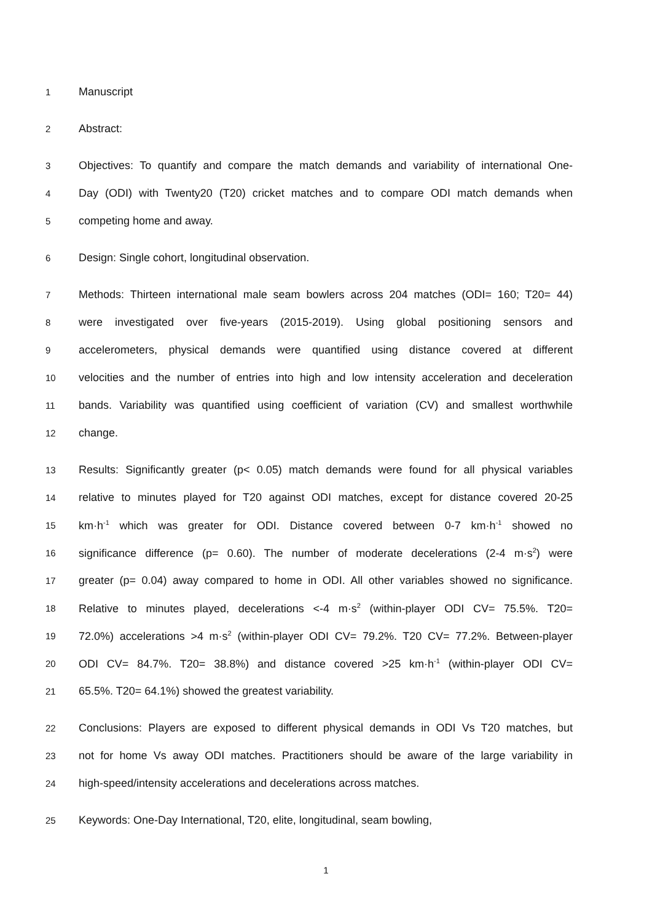1 Manuscript
2 Abstract:
3 Objectives: To quantify and compare the match demands and variability of international One-
4 Day (ODI) with Twenty20 (T20) cricket matches and to compare ODI match demands when
5 competing home and away.
6 Design: Single cohort, longitudinal observation.
7 Methods: Thirteen international male seam bowlers across 204 matches (ODI= 160; T20= 44)
8 were investigated over five-years (2015-2019). Using global positioning sensors and
9 accelerometers, physical demands were quantified using distance covered at different
10 velocities and the number of entries into high and low intensity acceleration and deceleration
11 bands. Variability was quantified using coefficient of variation (CV) and smallest worthwhile
12 change.
13 Results: Significantly greater (p< 0.05) match demands were found for all physical variables
14 relative to minutes played for T20 against ODI matches, except for distance covered 20-25
15 km·h<sup>-1</sup> which was greater for ODI. Distance covered between 0-7 km·h<sup>-1</sup> showed no
16 significance difference (p= 0.60). The number of moderate decelerations (2-4 m·s<sup>2</sup>) were
17 greater (p= 0.04) away compared to home in ODI. All other variables showed no significance.
18 Relative to minutes played, decelerations <-4 m·s<sup>2</sup> (within-player ODI CV= 75.5%. T20=
19 72.0%) accelerations >4 m·s<sup>2</sup> (within-player ODI CV= 79.2%. T20 CV= 77.2%. Between-player
20 ODI CV= 84.7%. T20= 38.8%) and distance covered >25 km·h<sup>-1</sup> (within-player ODI CV=
21 65.5%. T20= 64.1%) showed the greatest variability.
22 Conclusions: Players are exposed to different physical demands in ODI Vs T20 matches, but
23 not for home Vs away ODI matches. Practitioners should be aware of the large variability in
24 high-speed/intensity accelerations and decelerations across matches.
25 Keywords: One-Day International, T20, elite, longitudinal, seam bowling,
1